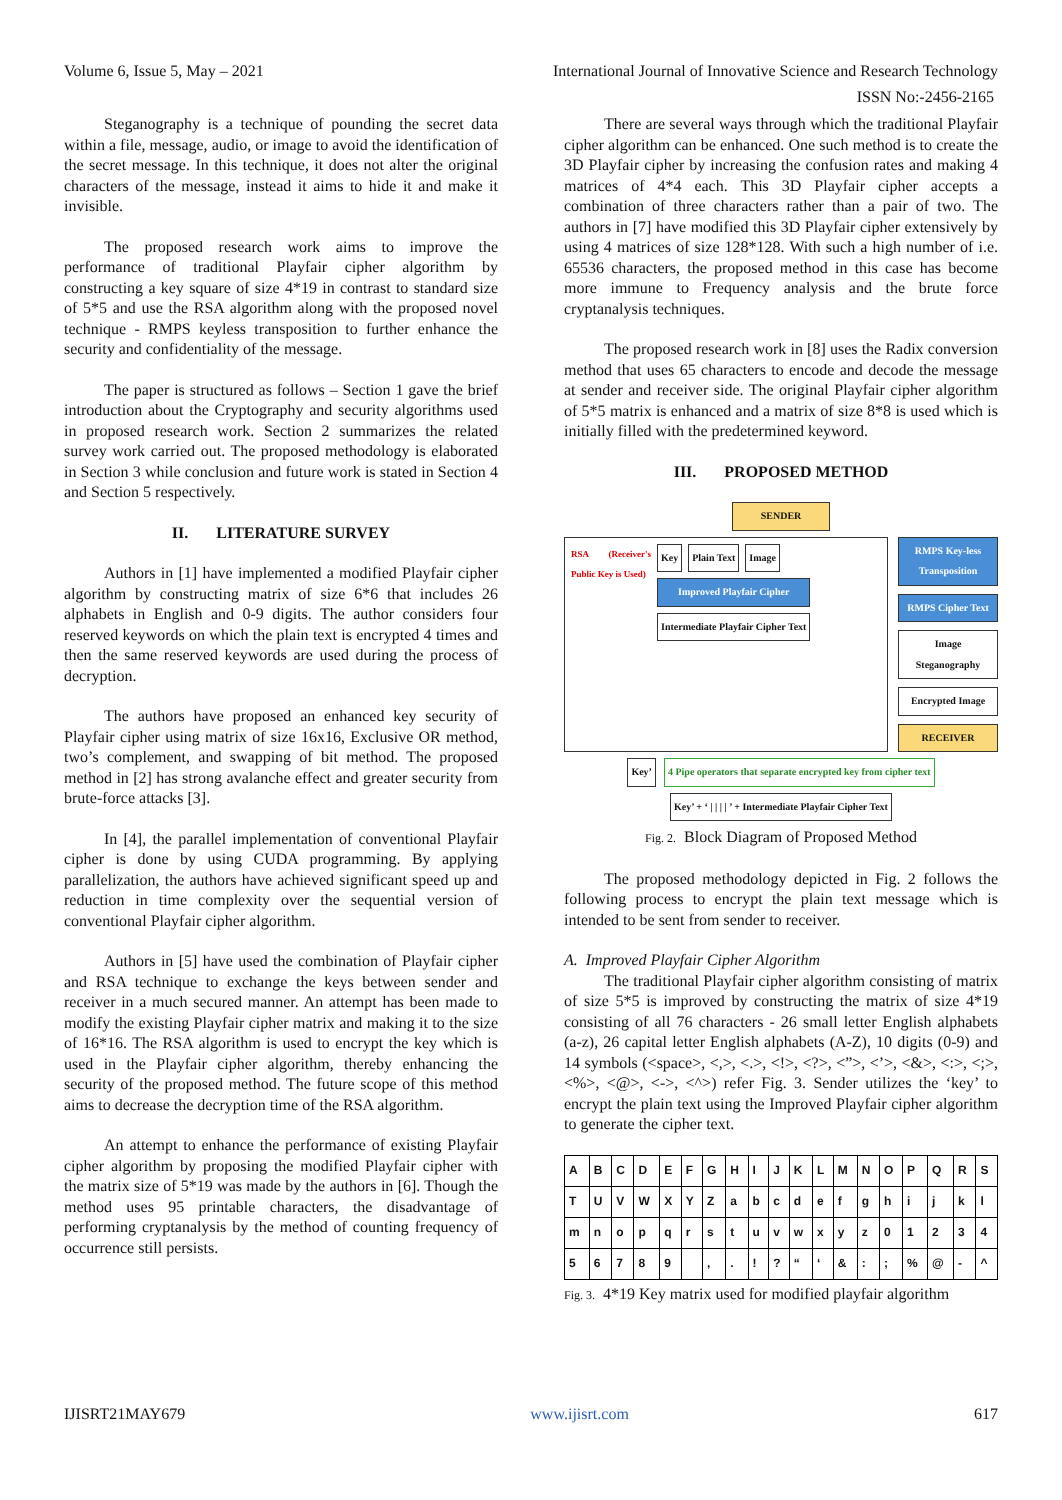Volume 6, Issue 5, May – 2021 International Journal of Innovative Science and Research Technology
ISSN No:-2456-2165
Steganography is a technique of pounding the secret data within a file, message, audio, or image to avoid the identification of the secret message. In this technique, it does not alter the original characters of the message, instead it aims to hide it and make it invisible.
The proposed research work aims to improve the performance of traditional Playfair cipher algorithm by constructing a key square of size 4*19 in contrast to standard size of 5*5 and use the RSA algorithm along with the proposed novel technique - RMPS keyless transposition to further enhance the security and confidentiality of the message.
The paper is structured as follows – Section 1 gave the brief introduction about the Cryptography and security algorithms used in proposed research work. Section 2 summarizes the related survey work carried out. The proposed methodology is elaborated in Section 3 while conclusion and future work is stated in Section 4 and Section 5 respectively.
II. LITERATURE SURVEY
Authors in [1] have implemented a modified Playfair cipher algorithm by constructing matrix of size 6*6 that includes 26 alphabets in English and 0-9 digits. The author considers four reserved keywords on which the plain text is encrypted 4 times and then the same reserved keywords are used during the process of decryption.
The authors have proposed an enhanced key security of Playfair cipher using matrix of size 16x16, Exclusive OR method, two’s complement, and swapping of bit method. The proposed method in [2] has strong avalanche effect and greater security from brute-force attacks [3].
In [4], the parallel implementation of conventional Playfair cipher is done by using CUDA programming. By applying parallelization, the authors have achieved significant speed up and reduction in time complexity over the sequential version of conventional Playfair cipher algorithm.
Authors in [5] have used the combination of Playfair cipher and RSA technique to exchange the keys between sender and receiver in a much secured manner. An attempt has been made to modify the existing Playfair cipher matrix and making it to the size of 16*16. The RSA algorithm is used to encrypt the key which is used in the Playfair cipher algorithm, thereby enhancing the security of the proposed method. The future scope of this method aims to decrease the decryption time of the RSA algorithm.
An attempt to enhance the performance of existing Playfair cipher algorithm by proposing the modified Playfair cipher with the matrix size of 5*19 was made by the authors in [6]. Though the method uses 95 printable characters, the disadvantage of performing cryptanalysis by the method of counting frequency of occurrence still persists.
There are several ways through which the traditional Playfair cipher algorithm can be enhanced. One such method is to create the 3D Playfair cipher by increasing the confusion rates and making 4 matrices of 4*4 each. This 3D Playfair cipher accepts a combination of three characters rather than a pair of two. The authors in [7] have modified this 3D Playfair cipher extensively by using 4 matrices of size 128*128. With such a high number of i.e. 65536 characters, the proposed method in this case has become more immune to Frequency analysis and the brute force cryptanalysis techniques.
The proposed research work in [8] uses the Radix conversion method that uses 65 characters to encode and decode the message at sender and receiver side. The original Playfair cipher algorithm of 5*5 matrix is enhanced and a matrix of size 8*8 is used which is initially filled with the predetermined keyword.
III. PROPOSED METHOD
SENDER
RSA (Receiver's Public Key is Used)
Key Plain Text Image
Improved Playfair Cipher
Intermediate Playfair Cipher Text
RMPS Key-less Transposition
RMPS Cipher Text
Image Steganography
Encrypted Image
RECEIVER
Key’ 4 Pipe operators that separate encrypted key from cipher text
Key’ + ‘ | | | | ’ + Intermediate Playfair Cipher Text
Fig. 2. Block Diagram of Proposed Method
The proposed methodology depicted in Fig. 2 follows the following process to encrypt the plain text message which is intended to be sent from sender to receiver.
A. Improved Playfair Cipher Algorithm
The traditional Playfair cipher algorithm consisting of matrix of size 5*5 is improved by constructing the matrix of size 4*19 consisting of all 76 characters - 26 small letter English alphabets (a-z), 26 capital letter English alphabets (A-Z), 10 digits (0-9) and 14 symbols (<space>, <,>, <.>, <!>, <?>, <”>, <’>, <&>, <:>, <;>, <%>, <@>, <->, <^>) refer Fig. 3. Sender utilizes the ‘key’ to encrypt the plain text using the Improved Playfair cipher algorithm to generate the cipher text.
| A | B | C | D | E | F | G | H | I | J | K | L | M | N | O | P | Q | R | S |
| T | U | V | W | X | Y | Z | a | b | c | d | e | f | g | h | i | j | k | l |
| m | n | o | p | q | r | s | t | u | v | w | x | y | z | 0 | 1 | 2 | 3 | 4 |
| 5 | 6 | 7 | 8 | 9 | | , | . | ! | ? | “ | ‘ | & | : | ; | % | @ | - | ^ |
Fig. 3. 4*19 Key matrix used for modified playfair algorithm
IJISRT21MAY679 www.ijisrt.com 617